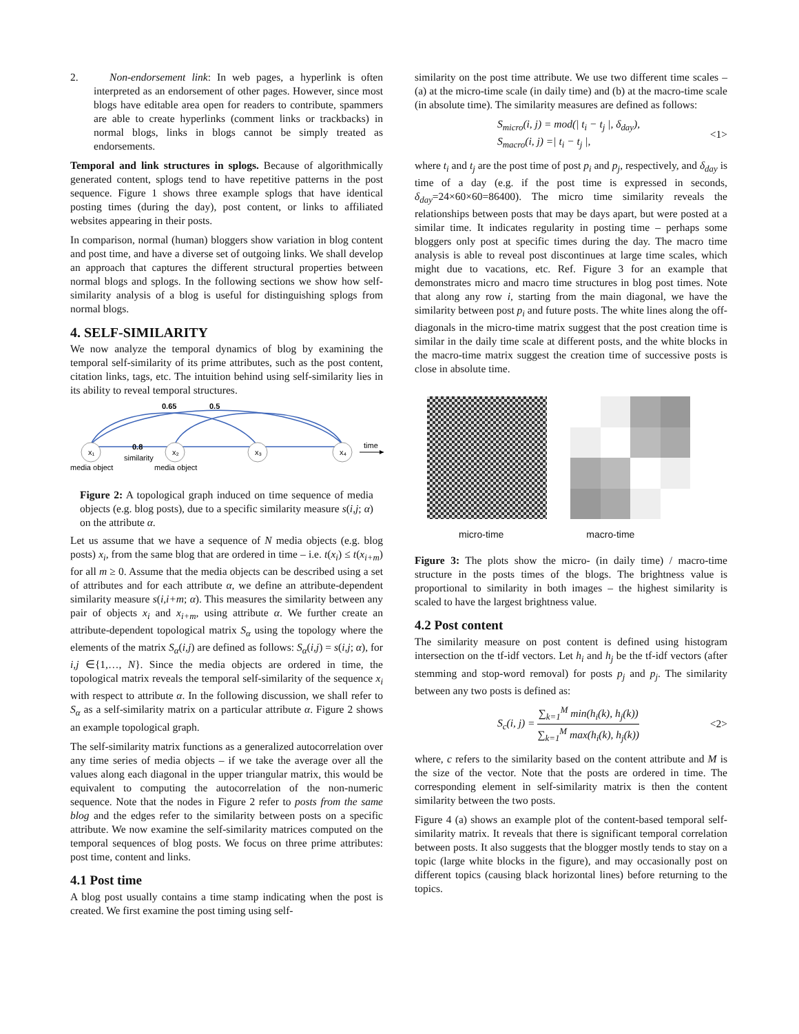2. Non-endorsement link: In web pages, a hyperlink is often interpreted as an endorsement of other pages. However, since most blogs have editable area open for readers to contribute, spammers are able to create hyperlinks (comment links or trackbacks) in normal blogs, links in blogs cannot be simply treated as endorsements.
Temporal and link structures in splogs. Because of algorithmically generated content, splogs tend to have repetitive patterns in the post sequence. Figure 1 shows three example splogs that have identical posting times (during the day), post content, or links to affiliated websites appearing in their posts.
In comparison, normal (human) bloggers show variation in blog content and post time, and have a diverse set of outgoing links. We shall develop an approach that captures the different structural properties between normal blogs and splogs. In the following sections we show how self-similarity analysis of a blog is useful for distinguishing splogs from normal blogs.
4. SELF-SIMILARITY
We now analyze the temporal dynamics of blog by examining the temporal self-similarity of its prime attributes, such as the post content, citation links, tags, etc. The intuition behind using self-similarity lies in its ability to reveal temporal structures.
x₁
x₂
x₃
x₄
0.65
0.5
0.8
similarity
media object
media object
time
Figure 2: A topological graph induced on time sequence of media objects (e.g. blog posts), due to a specific similarity measure s(i,j; α) on the attribute α.
Let us assume that we have a sequence of N media objects (e.g. blog posts) x<sub>i</sub>, from the same blog that are ordered in time – i.e. t(x<sub>i</sub>) ≤ t(x<sub>i+m</sub>) for all m ≥ 0. Assume that the media objects can be described using a set of attributes and for each attribute α, we define an attribute-dependent similarity measure s(i,i+m; α). This measures the similarity between any pair of objects x<sub>i</sub> and x<sub>i+m</sub>, using attribute α. We further create an attribute-dependent topological matrix S<sub>α</sub> using the topology where the elements of the matrix S<sub>α</sub>(i,j) are defined as follows: S<sub>α</sub>(i,j) = s(i,j; α), for i,j ∈{1,…, N}. Since the media objects are ordered in time, the topological matrix reveals the temporal self-similarity of the sequence x<sub>i</sub> with respect to attribute α. In the following discussion, we shall refer to S<sub>α</sub> as a self-similarity matrix on a particular attribute α. Figure 2 shows an example topological graph.
The self-similarity matrix functions as a generalized autocorrelation over any time series of media objects – if we take the average over all the values along each diagonal in the upper triangular matrix, this would be equivalent to computing the autocorrelation of the non-numeric sequence. Note that the nodes in Figure 2 refer to posts from the same blog and the edges refer to the similarity between posts on a specific attribute. We now examine the self-similarity matrices computed on the temporal sequences of blog posts. We focus on three prime attributes: post time, content and links.
4.1 Post time
A blog post usually contains a time stamp indicating when the post is created. We first examine the post timing using self-
similarity on the post time attribute. We use two different time scales – (a) at the micro-time scale (in daily time) and (b) at the macro-time scale (in absolute time). The similarity measures are defined as follows:
S<sub>micro</sub>(i, j) = mod(| t<sub>i</sub> − t<sub>j</sub> |, δ<sub>day</sub>),
S<sub>macro</sub>(i, j) =| t<sub>i</sub> − t<sub>j</sub> |,
<1>
where t<sub>i</sub> and t<sub>j</sub> are the post time of post p<sub>i</sub> and p<sub>j</sub>, respectively, and δ<sub>day</sub> is time of a day (e.g. if the post time is expressed in seconds, δ<sub>day</sub>=24×60×60=86400). The micro time similarity reveals the relationships between posts that may be days apart, but were posted at a similar time. It indicates regularity in posting time – perhaps some bloggers only post at specific times during the day. The macro time analysis is able to reveal post discontinues at large time scales, which might due to vacations, etc. Ref. Figure 3 for an example that demonstrates micro and macro time structures in blog post times. Note that along any row i, starting from the main diagonal, we have the similarity between post p<sub>i</sub> and future posts. The white lines along the off-diagonals in the micro-time matrix suggest that the post creation time is similar in the daily time scale at different posts, and the white blocks in the macro-time matrix suggest the creation time of successive posts is close in absolute time.
micro-time macro-time
Figure 3: The plots show the micro- (in daily time) / macro-time structure in the posts times of the blogs. The brightness value is proportional to similarity in both images – the highest similarity is scaled to have the largest brightness value.
4.2 Post content
The similarity measure on post content is defined using histogram intersection on the tf-idf vectors. Let h<sub>i</sub> and h<sub>j</sub> be the tf-idf vectors (after stemming and stop-word removal) for posts p<sub>j</sub> and p<sub>j</sub>. The similarity between any two posts is defined as:
S<sub>c</sub>(i, j) = ∑<sub>k=1</sub><sup>M</sup> min(h<sub>i</sub>(k), h<sub>j</sub>(k)) ∑<sub>k=1</sub><sup>M</sup> max(h<sub>i</sub>(k), h<sub>j</sub>(k))
<2>
where, c refers to the similarity based on the content attribute and M is the size of the vector. Note that the posts are ordered in time. The corresponding element in self-similarity matrix is then the content similarity between the two posts.
Figure 4 (a) shows an example plot of the content-based temporal self-similarity matrix. It reveals that there is significant temporal correlation between posts. It also suggests that the blogger mostly tends to stay on a topic (large white blocks in the figure), and may occasionally post on different topics (causing black horizontal lines) before returning to the topics.